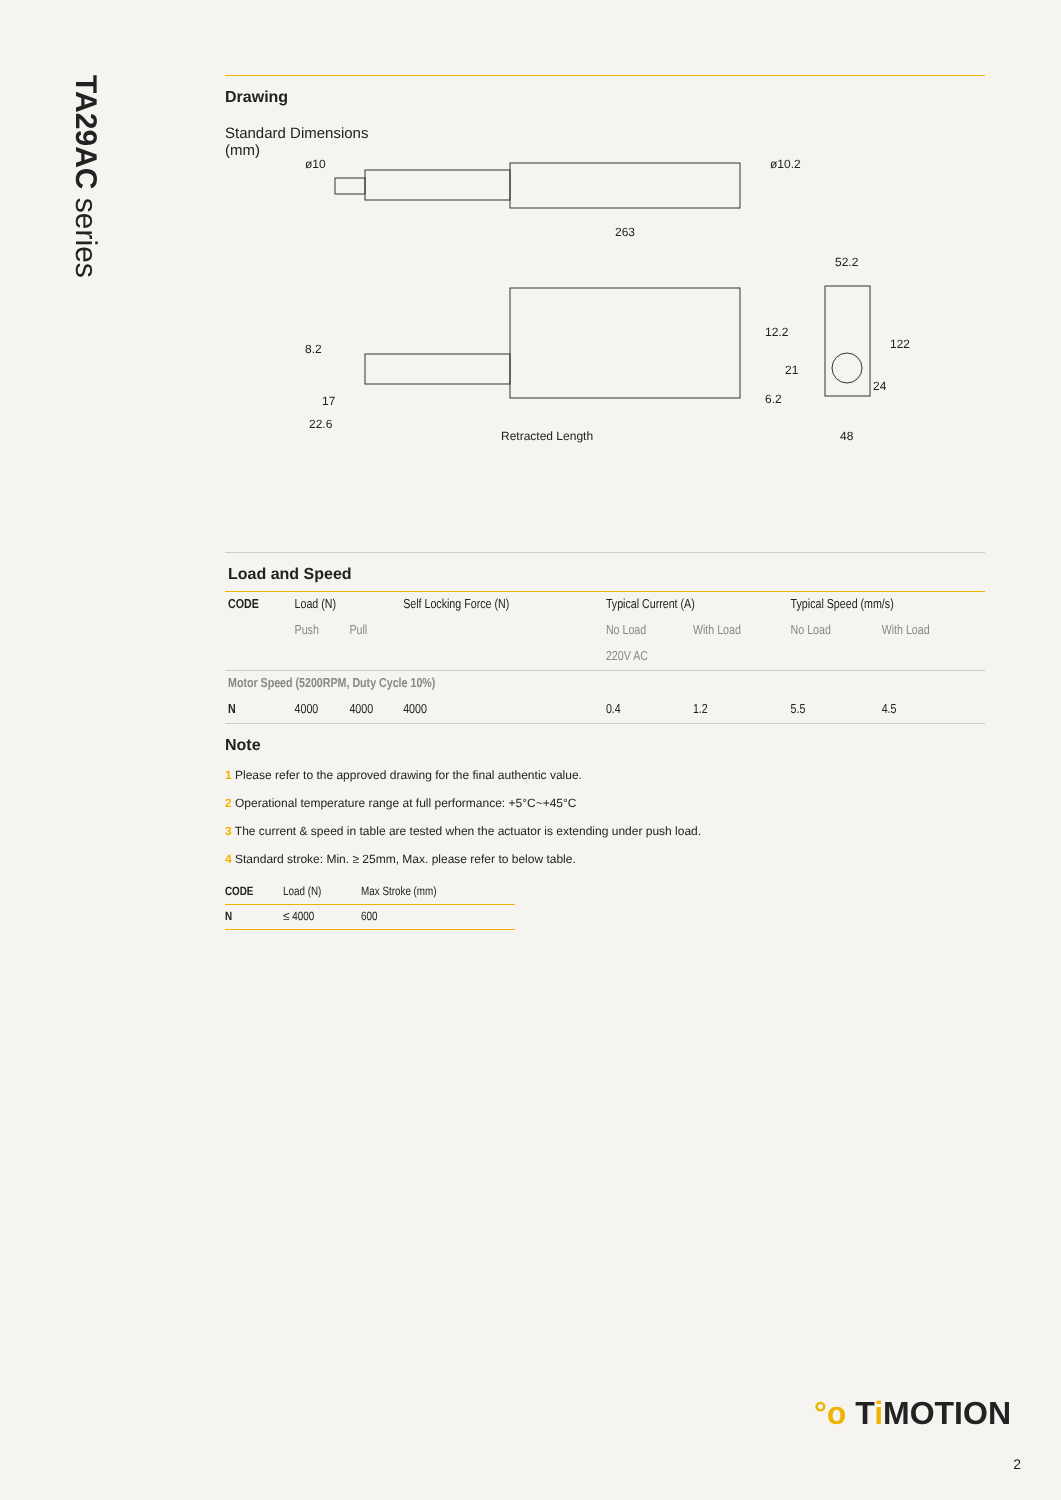TA29AC series
Drawing
Standard Dimensions
(mm)
ø10
ø10.2
263
52.2
12.2
122
8.2
17
22.6
21
6.2
24
Retracted Length
48
Load and Speed
| CODE | Load (N) | | Self Locking Force (N) | Typical Current (A) | | Typical Speed (mm/s) | |
| --- | --- | --- | --- | --- | --- | --- | --- |
| | Push | Pull | | No Load | With Load | No Load | With Load |
| | | | | 220V AC | | | |
| Motor Speed (5200RPM, Duty Cycle 10%) | | | | | | | |
| N | 4000 | 4000 | 4000 | 0.4 | 1.2 | 5.5 | 4.5 |
Note
1 Please refer to the approved drawing for the final authentic value.
2 Operational temperature range at full performance: +5°C~+45°C
3 The current & speed in table are tested when the actuator is extending under push load.
4 Standard stroke: Min. ≥ 25mm, Max. please refer to below table.
| CODE | Load (N) | Max Stroke (mm) |
| --- | --- | --- |
| N | ≤ 4000 | 600 |
°o Ti MOTION
2